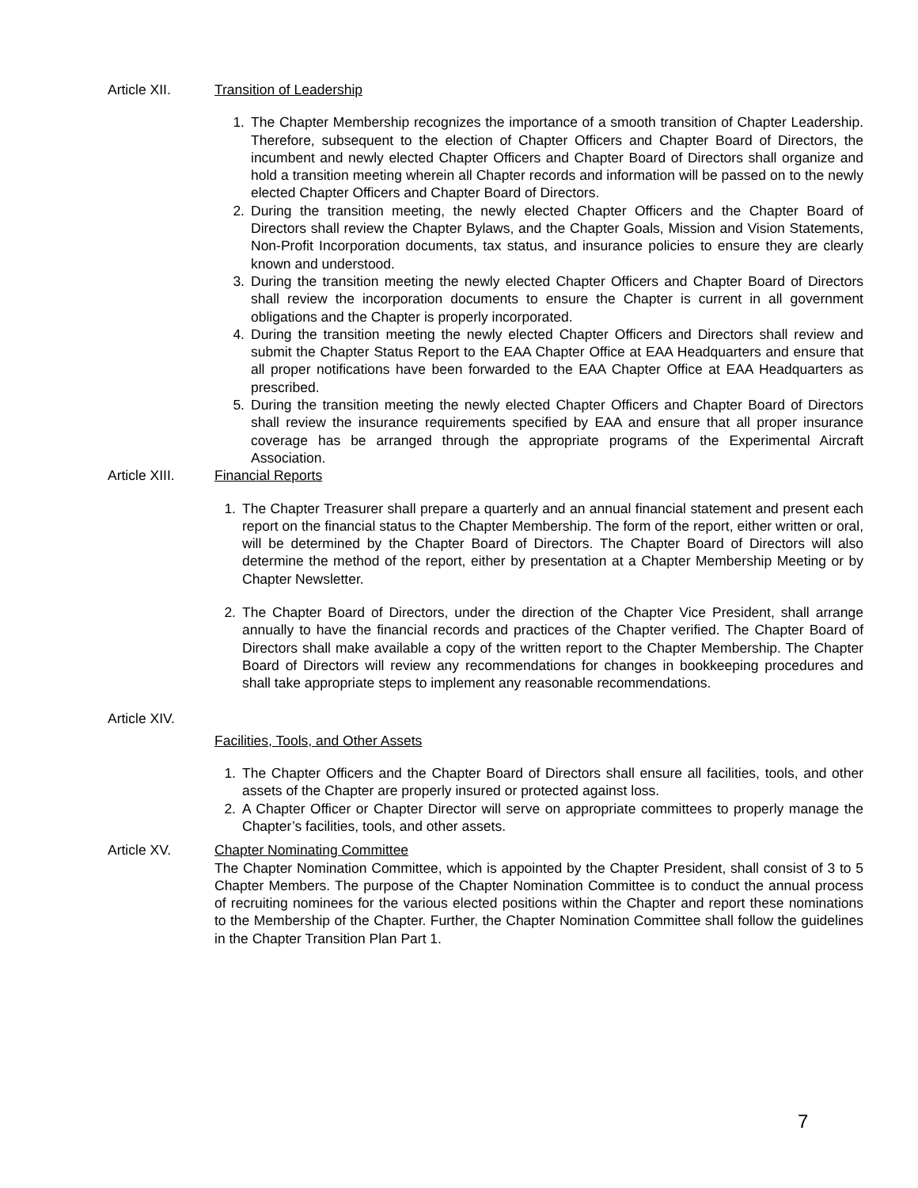Article XII. Transition of Leadership
1. The Chapter Membership recognizes the importance of a smooth transition of Chapter Leadership. Therefore, subsequent to the election of Chapter Officers and Chapter Board of Directors, the incumbent and newly elected Chapter Officers and Chapter Board of Directors shall organize and hold a transition meeting wherein all Chapter records and information will be passed on to the newly elected Chapter Officers and Chapter Board of Directors.
2. During the transition meeting, the newly elected Chapter Officers and the Chapter Board of Directors shall review the Chapter Bylaws, and the Chapter Goals, Mission and Vision Statements, Non-Profit Incorporation documents, tax status, and insurance policies to ensure they are clearly known and understood.
3. During the transition meeting the newly elected Chapter Officers and Chapter Board of Directors shall review the incorporation documents to ensure the Chapter is current in all government obligations and the Chapter is properly incorporated.
4. During the transition meeting the newly elected Chapter Officers and Directors shall review and submit the Chapter Status Report to the EAA Chapter Office at EAA Headquarters and ensure that all proper notifications have been forwarded to the EAA Chapter Office at EAA Headquarters as prescribed.
5. During the transition meeting the newly elected Chapter Officers and Chapter Board of Directors shall review the insurance requirements specified by EAA and ensure that all proper insurance coverage has be arranged through the appropriate programs of the Experimental Aircraft Association.
Article XIII. Financial Reports
1. The Chapter Treasurer shall prepare a quarterly and an annual financial statement and present each report on the financial status to the Chapter Membership. The form of the report, either written or oral, will be determined by the Chapter Board of Directors. The Chapter Board of Directors will also determine the method of the report, either by presentation at a Chapter Membership Meeting or by Chapter Newsletter.
2. The Chapter Board of Directors, under the direction of the Chapter Vice President, shall arrange annually to have the financial records and practices of the Chapter verified. The Chapter Board of Directors shall make available a copy of the written report to the Chapter Membership. The Chapter Board of Directors will review any recommendations for changes in bookkeeping procedures and shall take appropriate steps to implement any reasonable recommendations.
Article XIV.
Facilities, Tools, and Other Assets
1. The Chapter Officers and the Chapter Board of Directors shall ensure all facilities, tools, and other assets of the Chapter are properly insured or protected against loss.
2. A Chapter Officer or Chapter Director will serve on appropriate committees to properly manage the Chapter’s facilities, tools, and other assets.
Article XV. Chapter Nominating Committee
The Chapter Nomination Committee, which is appointed by the Chapter President, shall consist of 3 to 5 Chapter Members. The purpose of the Chapter Nomination Committee is to conduct the annual process of recruiting nominees for the various elected positions within the Chapter and report these nominations to the Membership of the Chapter. Further, the Chapter Nomination Committee shall follow the guidelines in the Chapter Transition Plan Part 1.
7